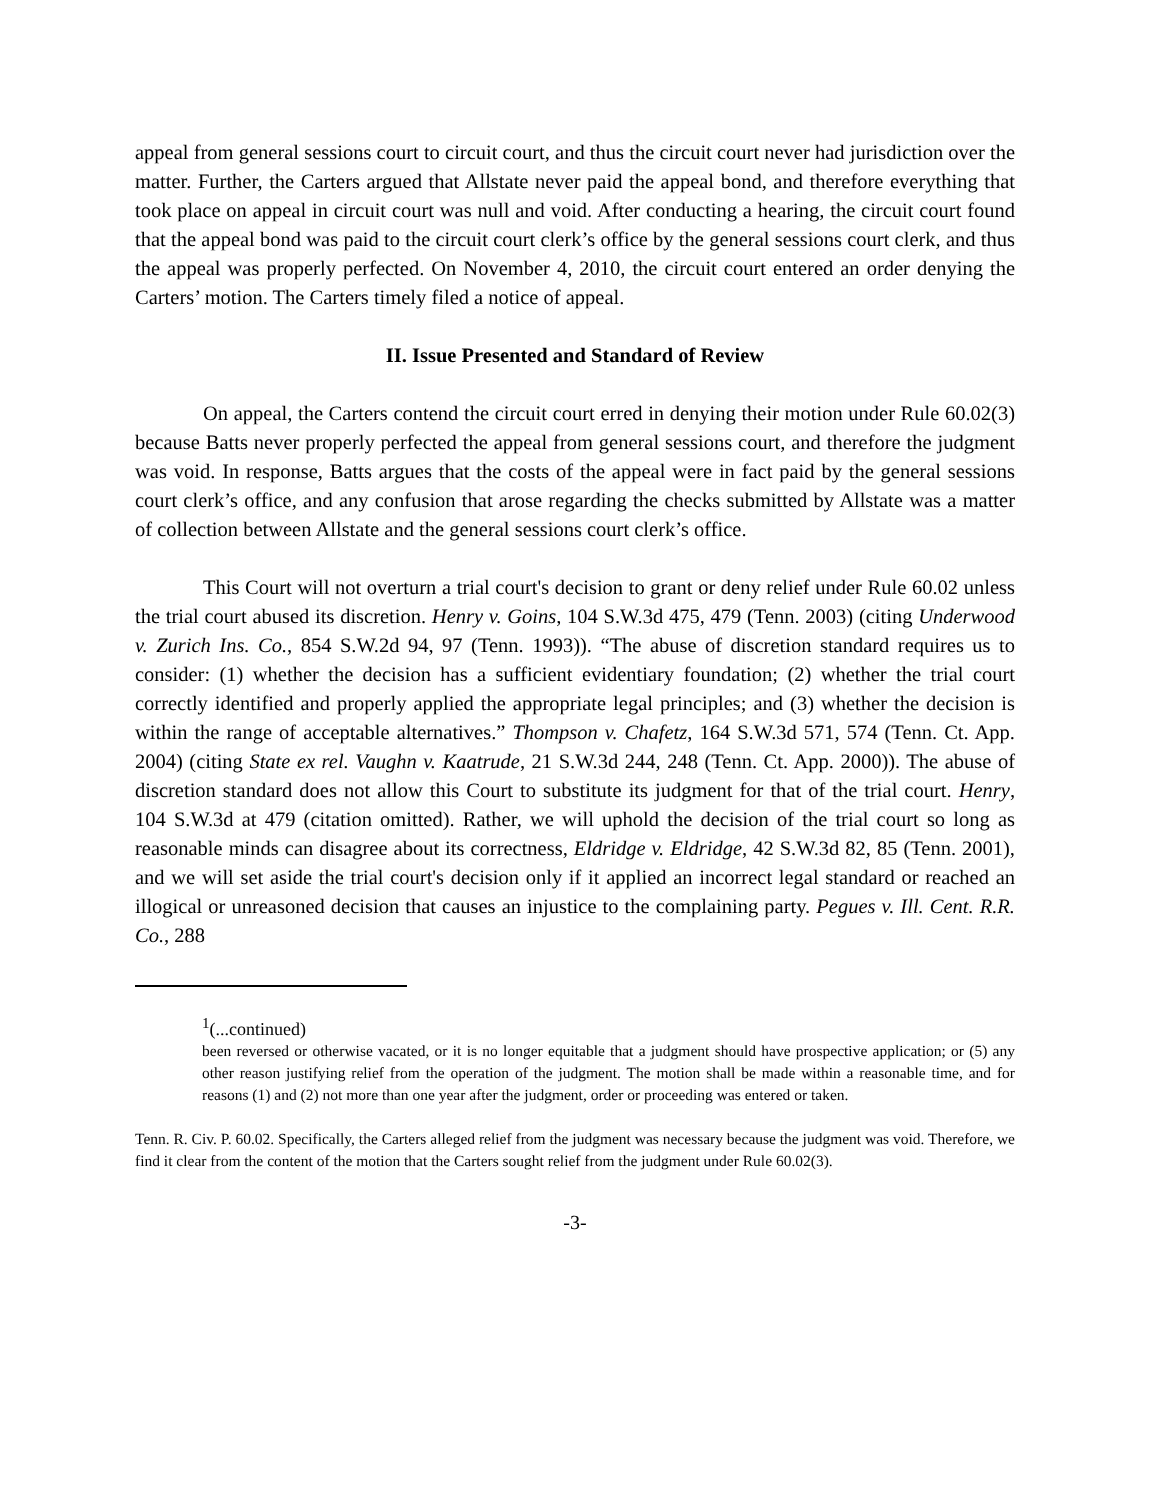appeal from general sessions court to circuit court, and thus the circuit court never had jurisdiction over the matter. Further, the Carters argued that Allstate never paid the appeal bond, and therefore everything that took place on appeal in circuit court was null and void. After conducting a hearing, the circuit court found that the appeal bond was paid to the circuit court clerk’s office by the general sessions court clerk, and thus the appeal was properly perfected. On November 4, 2010, the circuit court entered an order denying the Carters’ motion. The Carters timely filed a notice of appeal.
II. Issue Presented and Standard of Review
On appeal, the Carters contend the circuit court erred in denying their motion under Rule 60.02(3) because Batts never properly perfected the appeal from general sessions court, and therefore the judgment was void. In response, Batts argues that the costs of the appeal were in fact paid by the general sessions court clerk’s office, and any confusion that arose regarding the checks submitted by Allstate was a matter of collection between Allstate and the general sessions court clerk’s office.
This Court will not overturn a trial court's decision to grant or deny relief under Rule 60.02 unless the trial court abused its discretion. Henry v. Goins, 104 S.W.3d 475, 479 (Tenn. 2003) (citing Underwood v. Zurich Ins. Co., 854 S.W.2d 94, 97 (Tenn. 1993)). “The abuse of discretion standard requires us to consider: (1) whether the decision has a sufficient evidentiary foundation; (2) whether the trial court correctly identified and properly applied the appropriate legal principles; and (3) whether the decision is within the range of acceptable alternatives.” Thompson v. Chafetz, 164 S.W.3d 571, 574 (Tenn. Ct. App. 2004) (citing State ex rel. Vaughn v. Kaatrude, 21 S.W.3d 244, 248 (Tenn. Ct. App. 2000)). The abuse of discretion standard does not allow this Court to substitute its judgment for that of the trial court. Henry, 104 S.W.3d at 479 (citation omitted). Rather, we will uphold the decision of the trial court so long as reasonable minds can disagree about its correctness, Eldridge v. Eldridge, 42 S.W.3d 82, 85 (Tenn. 2001), and we will set aside the trial court's decision only if it applied an incorrect legal standard or reached an illogical or unreasoned decision that causes an injustice to the complaining party. Pegues v. Ill. Cent. R.R. Co., 288
<sup>1</sup> (...continued)
been reversed or otherwise vacated, or it is no longer equitable that a judgment should have prospective application; or (5) any other reason justifying relief from the operation of the judgment. The motion shall be made within a reasonable time, and for reasons (1) and (2) not more than one year after the judgment, order or proceeding was entered or taken.
Tenn. R. Civ. P. 60.02. Specifically, the Carters alleged relief from the judgment was necessary because the judgment was void. Therefore, we find it clear from the content of the motion that the Carters sought relief from the judgment under Rule 60.02(3).
-3-